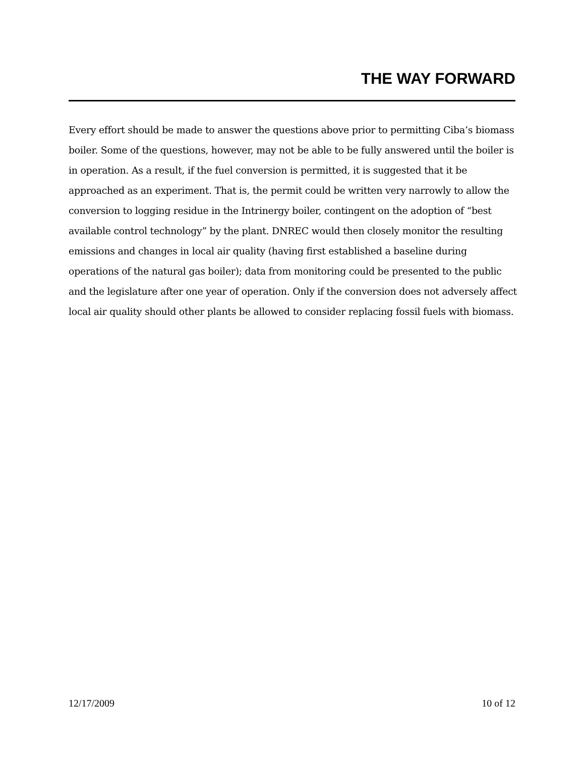THE WAY FORWARD
Every effort should be made to answer the questions above prior to permitting Ciba’s biomass boiler. Some of the questions, however, may not be able to be fully answered until the boiler is in operation. As a result, if the fuel conversion is permitted, it is suggested that it be approached as an experiment. That is, the permit could be written very narrowly to allow the conversion to logging residue in the Intrinergy boiler, contingent on the adoption of “best available control technology” by the plant. DNREC would then closely monitor the resulting emissions and changes in local air quality (having first established a baseline during operations of the natural gas boiler); data from monitoring could be presented to the public and the legislature after one year of operation. Only if the conversion does not adversely affect local air quality should other plants be allowed to consider replacing fossil fuels with biomass.
12/17/2009 10 of 12